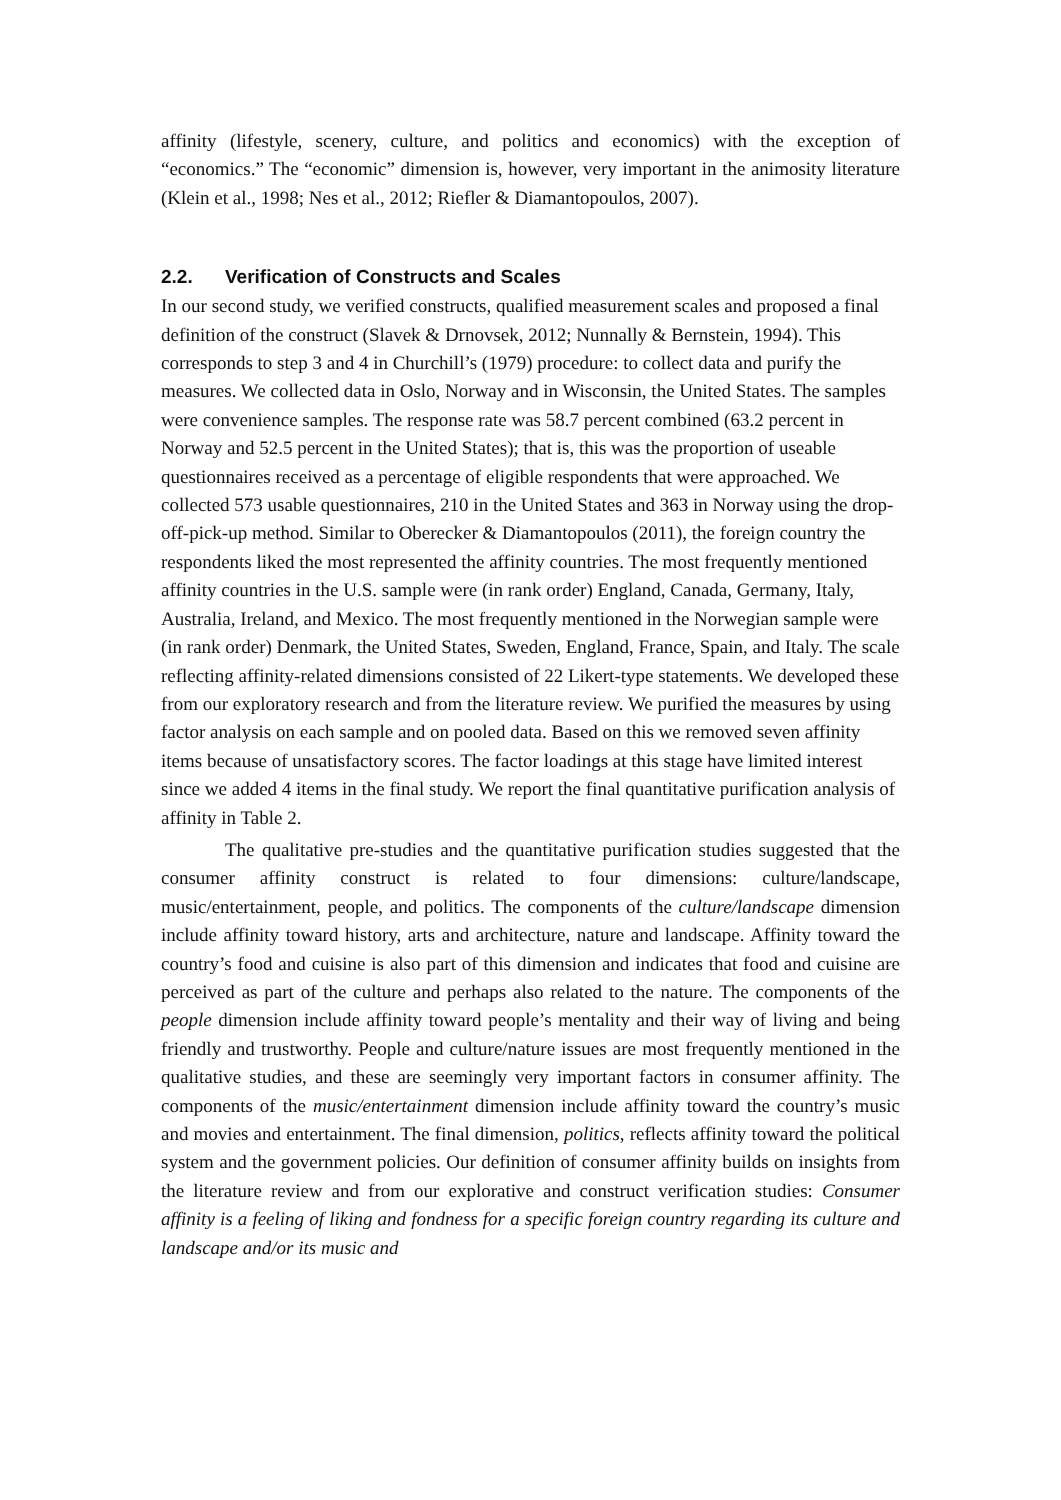affinity (lifestyle, scenery, culture, and politics and economics) with the exception of “economics.” The “economic” dimension is, however, very important in the animosity literature (Klein et al., 1998; Nes et al., 2012; Riefler & Diamantopoulos, 2007).
2.2. Verification of Constructs and Scales
In our second study, we verified constructs, qualified measurement scales and proposed a final definition of the construct (Slavek & Drnovsek, 2012; Nunnally & Bernstein, 1994). This corresponds to step 3 and 4 in Churchill’s (1979) procedure: to collect data and purify the measures. We collected data in Oslo, Norway and in Wisconsin, the United States. The samples were convenience samples. The response rate was 58.7 percent combined (63.2 percent in Norway and 52.5 percent in the United States); that is, this was the proportion of useable questionnaires received as a percentage of eligible respondents that were approached. We collected 573 usable questionnaires, 210 in the United States and 363 in Norway using the drop-off-pick-up method. Similar to Oberecker & Diamantopoulos (2011), the foreign country the respondents liked the most represented the affinity countries. The most frequently mentioned affinity countries in the U.S. sample were (in rank order) England, Canada, Germany, Italy, Australia, Ireland, and Mexico. The most frequently mentioned in the Norwegian sample were (in rank order) Denmark, the United States, Sweden, England, France, Spain, and Italy. The scale reflecting affinity-related dimensions consisted of 22 Likert-type statements. We developed these from our exploratory research and from the literature review. We purified the measures by using factor analysis on each sample and on pooled data. Based on this we removed seven affinity items because of unsatisfactory scores. The factor loadings at this stage have limited interest since we added 4 items in the final study. We report the final quantitative purification analysis of affinity in Table 2.
The qualitative pre-studies and the quantitative purification studies suggested that the consumer affinity construct is related to four dimensions: culture/landscape, music/entertainment, people, and politics. The components of the culture/landscape dimension include affinity toward history, arts and architecture, nature and landscape. Affinity toward the country’s food and cuisine is also part of this dimension and indicates that food and cuisine are perceived as part of the culture and perhaps also related to the nature. The components of the people dimension include affinity toward people’s mentality and their way of living and being friendly and trustworthy. People and culture/nature issues are most frequently mentioned in the qualitative studies, and these are seemingly very important factors in consumer affinity. The components of the music/entertainment dimension include affinity toward the country’s music and movies and entertainment. The final dimension, politics, reflects affinity toward the political system and the government policies. Our definition of consumer affinity builds on insights from the literature review and from our explorative and construct verification studies: Consumer affinity is a feeling of liking and fondness for a specific foreign country regarding its culture and landscape and/or its music and